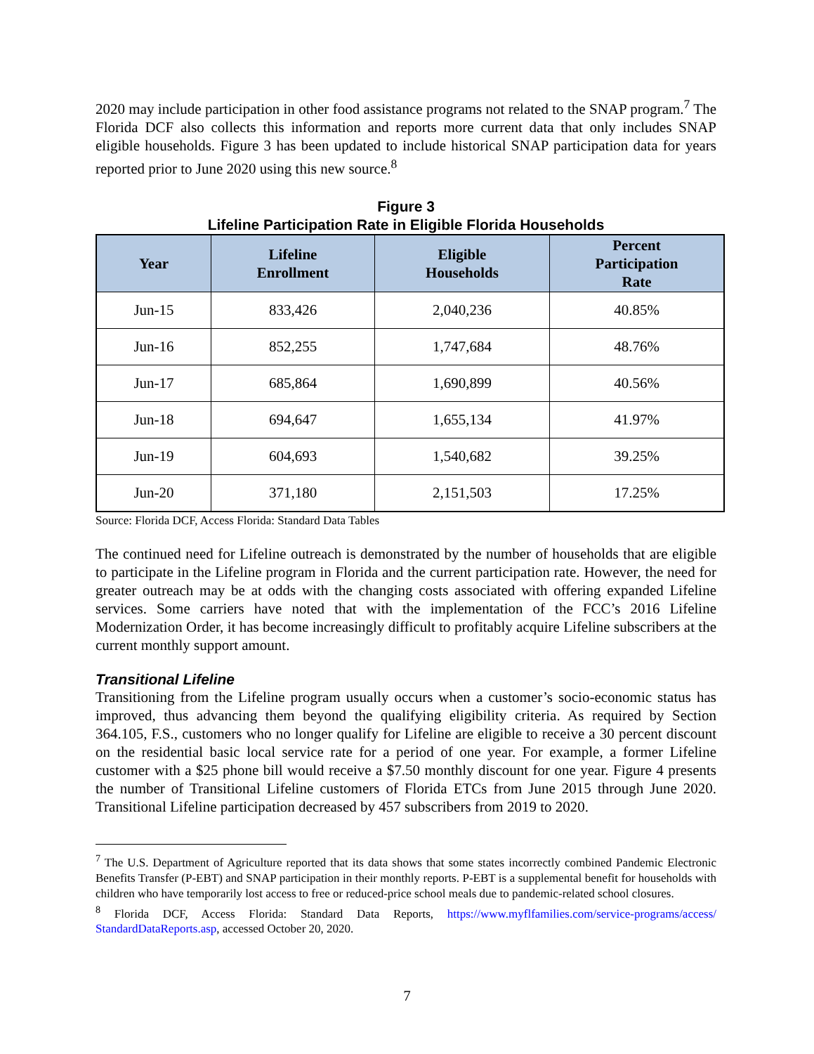2020 may include participation in other food assistance programs not related to the SNAP program.<sup>7</sup> The Florida DCF also collects this information and reports more current data that only includes SNAP eligible households. Figure 3 has been updated to include historical SNAP participation data for years reported prior to June 2020 using this new source.<sup>8</sup>
Figure 3
Lifeline Participation Rate in Eligible Florida Households
| Year | Lifeline Enrollment | Eligible Households | Percent Participation Rate |
| --- | --- | --- | --- |
| Jun-15 | 833,426 | 2,040,236 | 40.85% |
| Jun-16 | 852,255 | 1,747,684 | 48.76% |
| Jun-17 | 685,864 | 1,690,899 | 40.56% |
| Jun-18 | 694,647 | 1,655,134 | 41.97% |
| Jun-19 | 604,693 | 1,540,682 | 39.25% |
| Jun-20 | 371,180 | 2,151,503 | 17.25% |
Source: Florida DCF, Access Florida: Standard Data Tables
The continued need for Lifeline outreach is demonstrated by the number of households that are eligible to participate in the Lifeline program in Florida and the current participation rate. However, the need for greater outreach may be at odds with the changing costs associated with offering expanded Lifeline services. Some carriers have noted that with the implementation of the FCC’s 2016 Lifeline Modernization Order, it has become increasingly difficult to profitably acquire Lifeline subscribers at the current monthly support amount.
Transitional Lifeline
Transitioning from the Lifeline program usually occurs when a customer’s socio-economic status has improved, thus advancing them beyond the qualifying eligibility criteria. As required by Section 364.105, F.S., customers who no longer qualify for Lifeline are eligible to receive a 30 percent discount on the residential basic local service rate for a period of one year. For example, a former Lifeline customer with a $25 phone bill would receive a $7.50 monthly discount for one year. Figure 4 presents the number of Transitional Lifeline customers of Florida ETCs from June 2015 through June 2020. Transitional Lifeline participation decreased by 457 subscribers from 2019 to 2020.
<sup>7</sup> The U.S. Department of Agriculture reported that its data shows that some states incorrectly combined Pandemic Electronic Benefits Transfer (P-EBT) and SNAP participation in their monthly reports. P-EBT is a supplemental benefit for households with children who have temporarily lost access to free or reduced-price school meals due to pandemic-related school closures.
<sup>8</sup> Florida DCF, Access Florida: Standard Data Reports, https://www.myflfamilies.com/service-programs/access/ StandardDataReports.asp, accessed October 20, 2020.
7